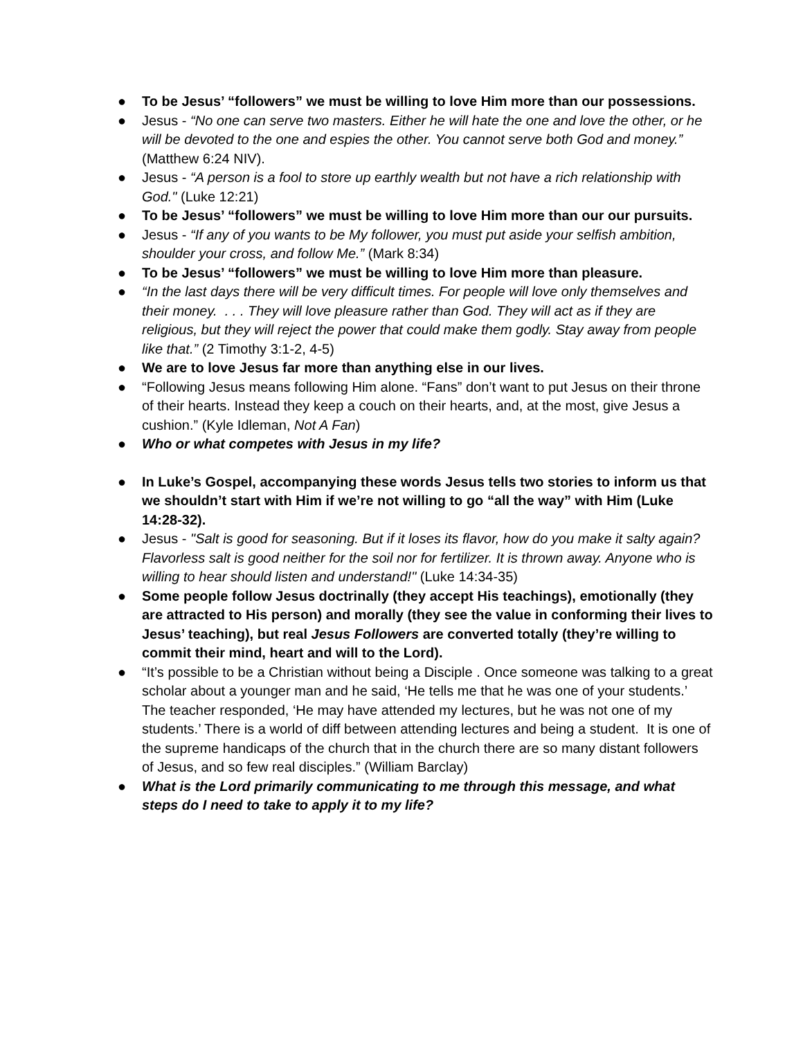● To be Jesus’ “followers” we must be willing to love Him more than our possessions.
● Jesus - “No one can serve two masters. Either he will hate the one and love the other, or he will be devoted to the one and espies the other. You cannot serve both God and money.” (Matthew 6:24 NIV).
● Jesus - “A person is a fool to store up earthly wealth but not have a rich relationship with God." (Luke 12:21)
● To be Jesus’ “followers” we must be willing to love Him more than our our pursuits.
● Jesus - “If any of you wants to be My follower, you must put aside your selfish ambition, shoulder your cross, and follow Me.” (Mark 8:34)
● To be Jesus’ “followers” we must be willing to love Him more than pleasure.
● “In the last days there will be very difficult times. For people will love only themselves and their money. . . . They will love pleasure rather than God. They will act as if they are religious, but they will reject the power that could make them godly. Stay away from people like that.” (2 Timothy 3:1-2, 4-5)
● We are to love Jesus far more than anything else in our lives.
● “Following Jesus means following Him alone. “Fans” don’t want to put Jesus on their throne of their hearts. Instead they keep a couch on their hearts, and, at the most, give Jesus a cushion.” (Kyle Idleman, Not A Fan)
● Who or what competes with Jesus in my life?
● In Luke’s Gospel, accompanying these words Jesus tells two stories to inform us that we shouldn’t start with Him if we’re not willing to go “all the way” with Him (Luke 14:28-32).
● Jesus - "Salt is good for seasoning. But if it loses its flavor, how do you make it salty again? Flavorless salt is good neither for the soil nor for fertilizer. It is thrown away. Anyone who is willing to hear should listen and understand!" (Luke 14:34-35)
● Some people follow Jesus doctrinally (they accept His teachings), emotionally (they are attracted to His person) and morally (they see the value in conforming their lives to Jesus’ teaching), but real Jesus Followers are converted totally (they’re willing to commit their mind, heart and will to the Lord).
● “It’s possible to be a Christian without being a Disciple . Once someone was talking to a great scholar about a younger man and he said, ‘He tells me that he was one of your students.’ The teacher responded, ‘He may have attended my lectures, but he was not one of my students.’ There is a world of diff between attending lectures and being a student. It is one of the supreme handicaps of the church that in the church there are so many distant followers of Jesus, and so few real disciples.” (William Barclay)
● What is the Lord primarily communicating to me through this message, and what steps do I need to take to apply it to my life?